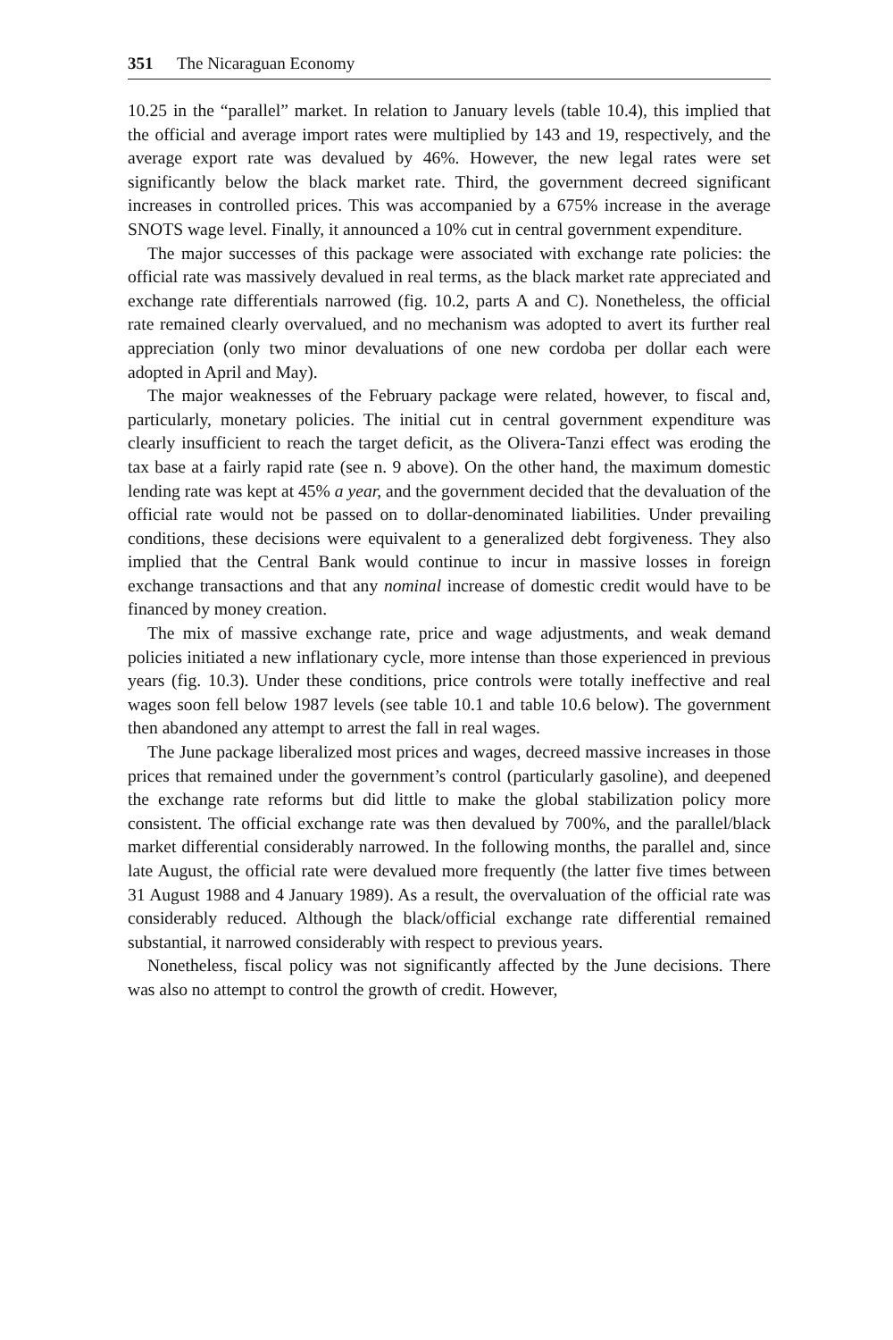351 The Nicaraguan Economy
10.25 in the “parallel” market. In relation to January levels (table 10.4), this implied that the official and average import rates were multiplied by 143 and 19, respectively, and the average export rate was devalued by 46%. However, the new legal rates were set significantly below the black market rate. Third, the government decreed significant increases in controlled prices. This was accompanied by a 675% increase in the average SNOTS wage level. Finally, it announced a 10% cut in central government expenditure.
The major successes of this package were associated with exchange rate policies: the official rate was massively devalued in real terms, as the black market rate appreciated and exchange rate differentials narrowed (fig. 10.2, parts A and C). Nonetheless, the official rate remained clearly overvalued, and no mechanism was adopted to avert its further real appreciation (only two minor devaluations of one new cordoba per dollar each were adopted in April and May).
The major weaknesses of the February package were related, however, to fiscal and, particularly, monetary policies. The initial cut in central government expenditure was clearly insufficient to reach the target deficit, as the Olivera-Tanzi effect was eroding the tax base at a fairly rapid rate (see n. 9 above). On the other hand, the maximum domestic lending rate was kept at 45% a year, and the government decided that the devaluation of the official rate would not be passed on to dollar-denominated liabilities. Under prevailing conditions, these decisions were equivalent to a generalized debt forgiveness. They also implied that the Central Bank would continue to incur in massive losses in foreign exchange transactions and that any nominal increase of domestic credit would have to be financed by money creation.
The mix of massive exchange rate, price and wage adjustments, and weak demand policies initiated a new inflationary cycle, more intense than those experienced in previous years (fig. 10.3). Under these conditions, price controls were totally ineffective and real wages soon fell below 1987 levels (see table 10.1 and table 10.6 below). The government then abandoned any attempt to arrest the fall in real wages.
The June package liberalized most prices and wages, decreed massive increases in those prices that remained under the government’s control (particularly gasoline), and deepened the exchange rate reforms but did little to make the global stabilization policy more consistent. The official exchange rate was then devalued by 700%, and the parallel/black market differential considerably narrowed. In the following months, the parallel and, since late August, the official rate were devalued more frequently (the latter five times between 31 August 1988 and 4 January 1989). As a result, the overvaluation of the official rate was considerably reduced. Although the black/official exchange rate differential remained substantial, it narrowed considerably with respect to previous years.
Nonetheless, fiscal policy was not significantly affected by the June decisions. There was also no attempt to control the growth of credit. However,